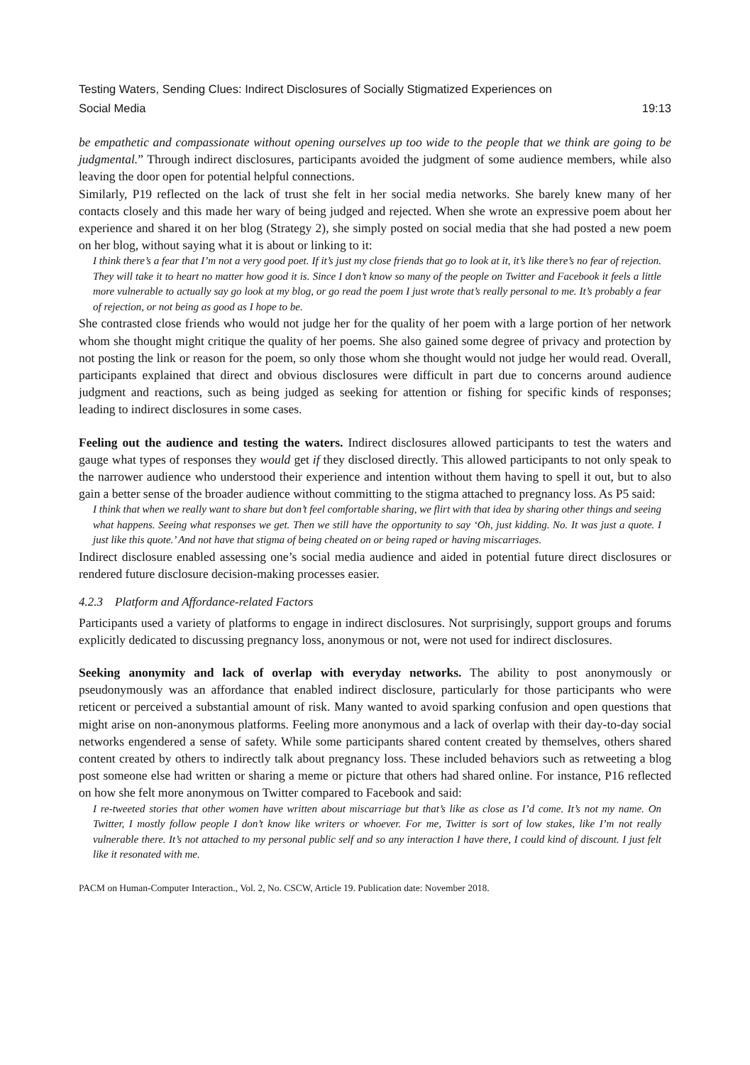Testing Waters, Sending Clues: Indirect Disclosures of Socially Stigmatized Experiences on
Social Media 19:13
be empathetic and compassionate without opening ourselves up too wide to the people that we think are going to be judgmental.” Through indirect disclosures, participants avoided the judgment of some audience members, while also leaving the door open for potential helpful connections.
Similarly, P19 reflected on the lack of trust she felt in her social media networks. She barely knew many of her contacts closely and this made her wary of being judged and rejected. When she wrote an expressive poem about her experience and shared it on her blog (Strategy 2), she simply posted on social media that she had posted a new poem on her blog, without saying what it is about or linking to it:
I think there’s a fear that I’m not a very good poet. If it’s just my close friends that go to look at it, it’s like there’s no fear of rejection. They will take it to heart no matter how good it is. Since I don’t know so many of the people on Twitter and Facebook it feels a little more vulnerable to actually say go look at my blog, or go read the poem I just wrote that’s really personal to me. It’s probably a fear of rejection, or not being as good as I hope to be.
She contrasted close friends who would not judge her for the quality of her poem with a large portion of her network whom she thought might critique the quality of her poems. She also gained some degree of privacy and protection by not posting the link or reason for the poem, so only those whom she thought would not judge her would read. Overall, participants explained that direct and obvious disclosures were difficult in part due to concerns around audience judgment and reactions, such as being judged as seeking for attention or fishing for specific kinds of responses; leading to indirect disclosures in some cases.
Feeling out the audience and testing the waters. Indirect disclosures allowed participants to test the waters and gauge what types of responses they would get if they disclosed directly. This allowed participants to not only speak to the narrower audience who understood their experience and intention without them having to spell it out, but to also gain a better sense of the broader audience without committing to the stigma attached to pregnancy loss. As P5 said:
I think that when we really want to share but don’t feel comfortable sharing, we flirt with that idea by sharing other things and seeing what happens. Seeing what responses we get. Then we still have the opportunity to say ‘Oh, just kidding. No. It was just a quote. I just like this quote.’ And not have that stigma of being cheated on or being raped or having miscarriages.
Indirect disclosure enabled assessing one’s social media audience and aided in potential future direct disclosures or rendered future disclosure decision-making processes easier.
4.2.3 Platform and Affordance-related Factors
Participants used a variety of platforms to engage in indirect disclosures. Not surprisingly, support groups and forums explicitly dedicated to discussing pregnancy loss, anonymous or not, were not used for indirect disclosures.
Seeking anonymity and lack of overlap with everyday networks. The ability to post anonymously or pseudonymously was an affordance that enabled indirect disclosure, particularly for those participants who were reticent or perceived a substantial amount of risk. Many wanted to avoid sparking confusion and open questions that might arise on non-anonymous platforms. Feeling more anonymous and a lack of overlap with their day-to-day social networks engendered a sense of safety. While some participants shared content created by themselves, others shared content created by others to indirectly talk about pregnancy loss. These included behaviors such as retweeting a blog post someone else had written or sharing a meme or picture that others had shared online. For instance, P16 reflected on how she felt more anonymous on Twitter compared to Facebook and said:
I re-tweeted stories that other women have written about miscarriage but that’s like as close as I’d come. It’s not my name. On Twitter, I mostly follow people I don’t know like writers or whoever. For me, Twitter is sort of low stakes, like I’m not really vulnerable there. It’s not attached to my personal public self and so any interaction I have there, I could kind of discount. I just felt like it resonated with me.
PACM on Human-Computer Interaction., Vol. 2, No. CSCW, Article 19. Publication date: November 2018.